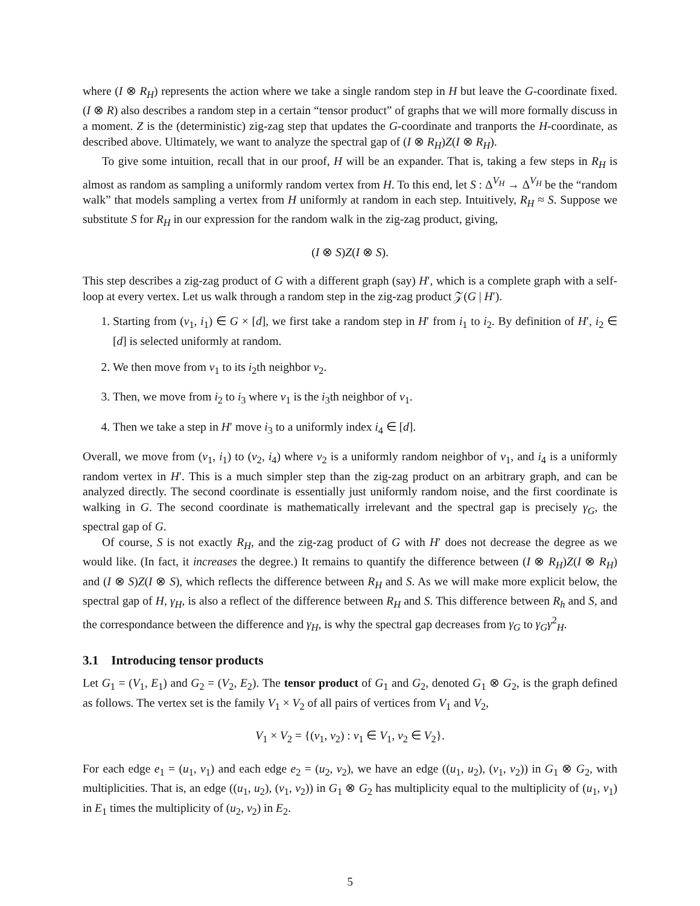where (I ⊗ R<sub>H</sub>) represents the action where we take a single random step in H but leave the G-coordinate fixed. (I ⊗ R) also describes a random step in a certain “tensor product” of graphs that we will more formally discuss in a moment. Z is the (deterministic) zig-zag step that updates the G-coordinate and tranports the H-coordinate, as described above. Ultimately, we want to analyze the spectral gap of (I ⊗ R<sub>H</sub>)Z(I ⊗ R<sub>H</sub>).
To give some intuition, recall that in our proof, H will be an expander. That is, taking a few steps in R<sub>H</sub> is almost as random as sampling a uniformly random vertex from H. To this end, let S : Δ<sup>V<sub>H</sub></sup> → Δ<sup>V<sub>H</sub></sup> be the “random walk” that models sampling a vertex from H uniformly at random in each step. Intuitively, R<sub>H</sub> ≈ S. Suppose we substitute S for R<sub>H</sub> in our expression for the random walk in the zig-zag product, giving,
(I ⊗ S)Z(I ⊗ S).
This step describes a zig-zag product of G with a different graph (say) H′, which is a complete graph with a self-loop at every vertex. Let us walk through a random step in the zig-zag product 𝒵(G | H′).
1. Starting from (v<sub>1</sub>, i<sub>1</sub>) ∈ G × [d], we first take a random step in H′ from i<sub>1</sub> to i<sub>2</sub>. By definition of H′, i<sub>2</sub> ∈ [d] is selected uniformly at random.
2. We then move from v<sub>1</sub> to its i<sub>2</sub>th neighbor v<sub>2</sub>.
3. Then, we move from i<sub>2</sub> to i<sub>3</sub> where v<sub>1</sub> is the i<sub>3</sub>th neighbor of v<sub>1</sub>.
4. Then we take a step in H′ move i<sub>3</sub> to a uniformly index i<sub>4</sub> ∈ [d].
Overall, we move from (v<sub>1</sub>, i<sub>1</sub>) to (v<sub>2</sub>, i<sub>4</sub>) where v<sub>2</sub> is a uniformly random neighbor of v<sub>1</sub>, and i<sub>4</sub> is a uniformly random vertex in H′. This is a much simpler step than the zig-zag product on an arbitrary graph, and can be analyzed directly. The second coordinate is essentially just uniformly random noise, and the first coordinate is walking in G. The second coordinate is mathematically irrelevant and the spectral gap is precisely γ<sub>G</sub>, the spectral gap of G.
Of course, S is not exactly R<sub>H</sub>, and the zig-zag product of G with H′ does not decrease the degree as we would like. (In fact, it increases the degree.) It remains to quantify the difference between (I ⊗ R<sub>H</sub>)Z(I ⊗ R<sub>H</sub>) and (I ⊗ S)Z(I ⊗ S), which reflects the difference between R<sub>H</sub> and S. As we will make more explicit below, the spectral gap of H, γ<sub>H</sub>, is also a reflect of the difference between R<sub>H</sub> and S. This difference between R<sub>h</sub> and S, and the correspondance between the difference and γ<sub>H</sub>, is why the spectral gap decreases from γ<sub>G</sub> to γ<sub>G</sub>γ<sup>2</sup><sub>H</sub>.
3.1 Introducing tensor products
Let G<sub>1</sub> = (V<sub>1</sub>, E<sub>1</sub>) and G<sub>2</sub> = (V<sub>2</sub>, E<sub>2</sub>). The tensor product of G<sub>1</sub> and G<sub>2</sub>, denoted G<sub>1</sub> ⊗ G<sub>2</sub>, is the graph defined as follows. The vertex set is the family V<sub>1</sub> × V<sub>2</sub> of all pairs of vertices from V<sub>1</sub> and V<sub>2</sub>,
V<sub>1</sub> × V<sub>2</sub> = {(v<sub>1</sub>, v<sub>2</sub>) : v<sub>1</sub> ∈ V<sub>1</sub>, v<sub>2</sub> ∈ V<sub>2</sub>}.
For each edge e<sub>1</sub> = (u<sub>1</sub>, v<sub>1</sub>) and each edge e<sub>2</sub> = (u<sub>2</sub>, v<sub>2</sub>), we have an edge ((u<sub>1</sub>, u<sub>2</sub>), (v<sub>1</sub>, v<sub>2</sub>)) in G<sub>1</sub> ⊗ G<sub>2</sub>, with multiplicities. That is, an edge ((u<sub>1</sub>, u<sub>2</sub>), (v<sub>1</sub>, v<sub>2</sub>)) in G<sub>1</sub> ⊗ G<sub>2</sub> has multiplicity equal to the multiplicity of (u<sub>1</sub>, v<sub>1</sub>) in E<sub>1</sub> times the multiplicity of (u<sub>2</sub>, v<sub>2</sub>) in E<sub>2</sub>.
5